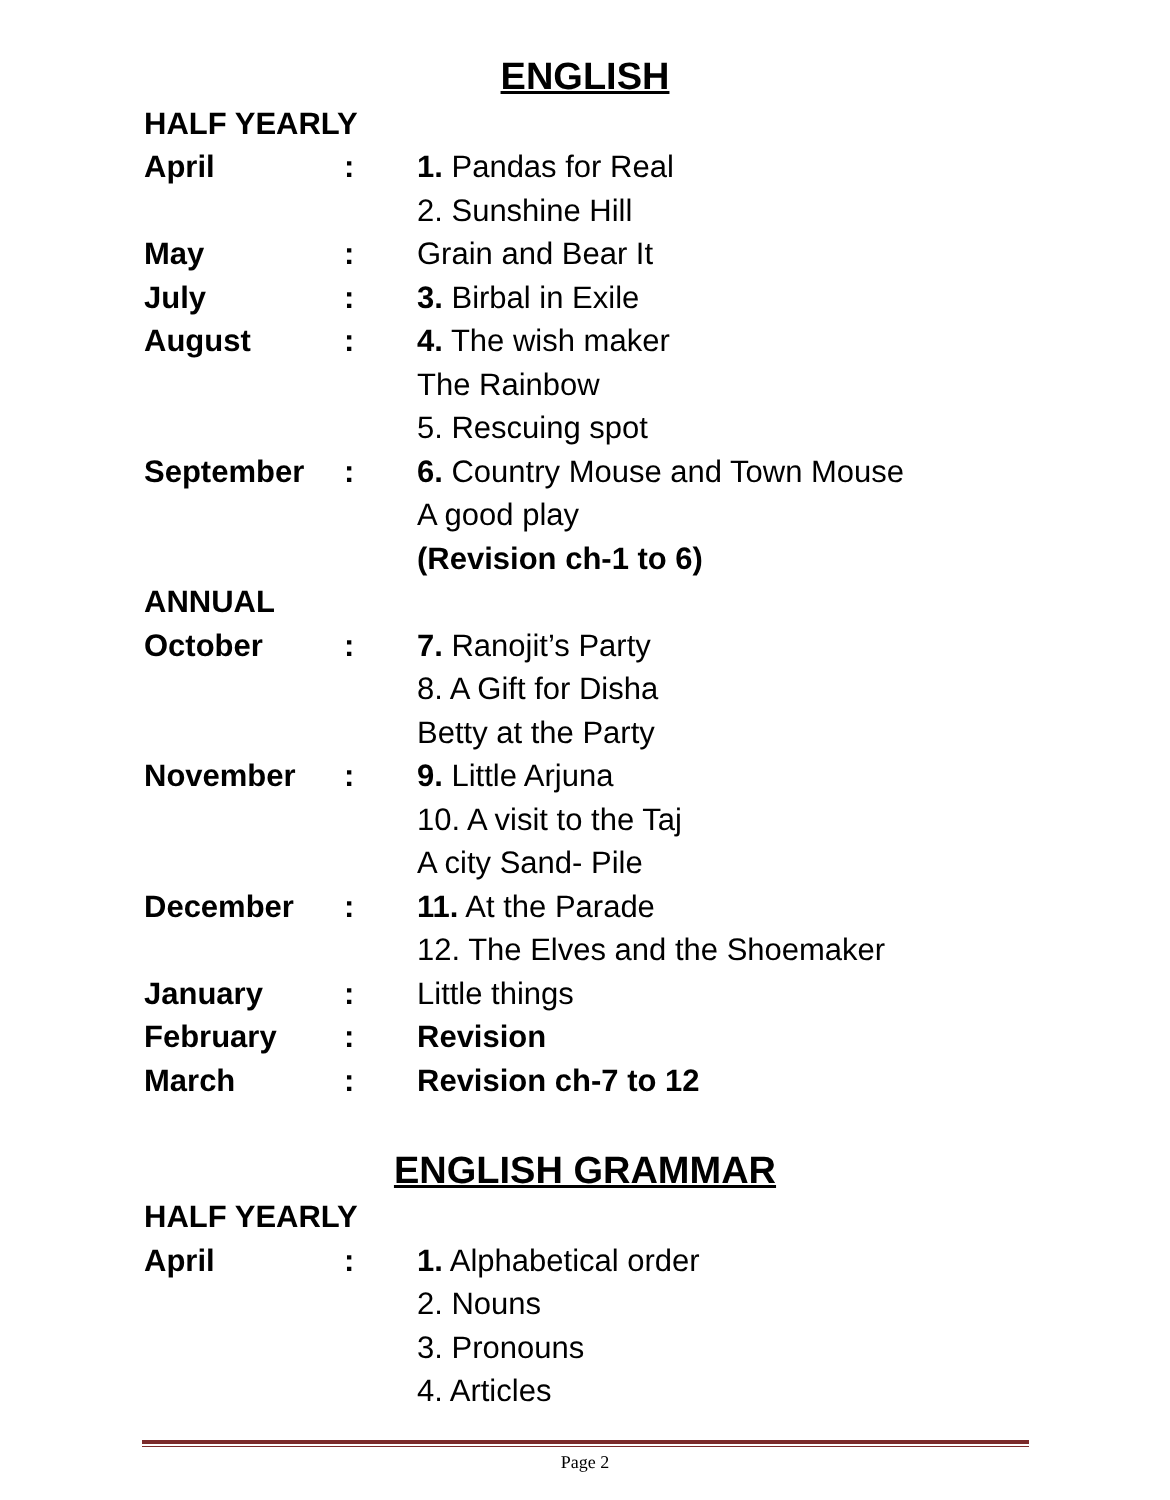ENGLISH
| HALF YEARLY | | |
| April | : | 1. Pandas for Real |
| | | 2. Sunshine Hill |
| May | : | Grain and Bear It |
| July | : | 3. Birbal in Exile |
| August | : | 4. The wish maker |
| | | The Rainbow |
| | | 5. Rescuing spot |
| September | : | 6. Country Mouse and Town Mouse |
| | | A good play |
| | | (Revision ch-1 to 6) |
| ANNUAL | | |
| October | : | 7. Ranojit’s Party |
| | | 8. A Gift for Disha |
| | | Betty at the Party |
| November | : | 9. Little Arjuna |
| | | 10. A visit to the Taj |
| | | A city Sand- Pile |
| December | : | 11. At the Parade |
| | | 12. The Elves and the Shoemaker |
| January | : | Little things |
| February | : | Revision |
| March | : | Revision ch-7 to 12 |
ENGLISH GRAMMAR
| HALF YEARLY | | |
| April | : | 1. Alphabetical order |
| | | 2. Nouns |
| | | 3. Pronouns |
| | | 4. Articles |
Page 2